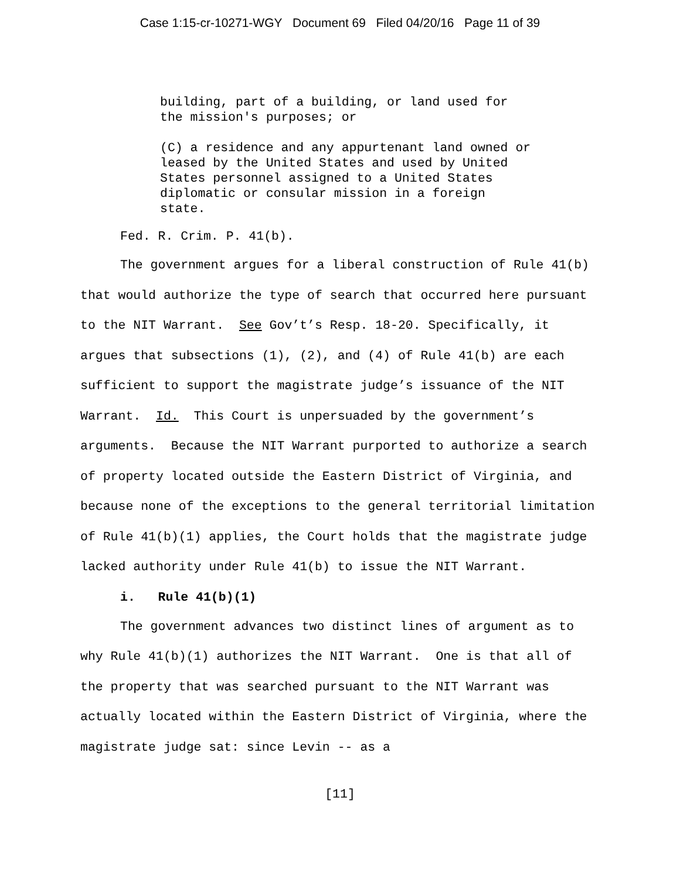Case 1:15-cr-10271-WGY Document 69 Filed 04/20/16 Page 11 of 39
building, part of a building, or land used for
the mission's purposes; or
(C) a residence and any appurtenant land owned or
leased by the United States and used by United
States personnel assigned to a United States
diplomatic or consular mission in a foreign
state.
Fed. R. Crim. P. 41(b).
The government argues for a liberal construction of Rule 41(b) that would authorize the type of search that occurred here pursuant to the NIT Warrant. See Gov’t’s Resp. 18-20. Specifically, it argues that subsections (1), (2), and (4) of Rule 41(b) are each sufficient to support the magistrate judge’s issuance of the NIT Warrant. Id. This Court is unpersuaded by the government’s arguments. Because the NIT Warrant purported to authorize a search of property located outside the Eastern District of Virginia, and because none of the exceptions to the general territorial limitation of Rule 41(b)(1) applies, the Court holds that the magistrate judge lacked authority under Rule 41(b) to issue the NIT Warrant.
i. Rule 41(b)(1)
The government advances two distinct lines of argument as to why Rule 41(b)(1) authorizes the NIT Warrant. One is that all of the property that was searched pursuant to the NIT Warrant was actually located within the Eastern District of Virginia, where the magistrate judge sat: since Levin -- as a
[11]